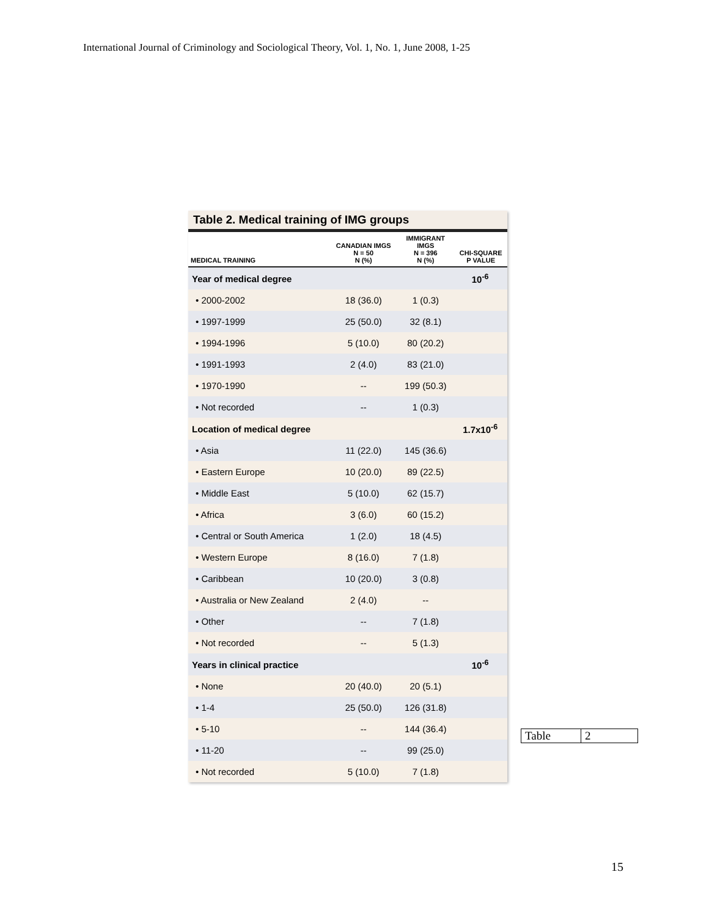International Journal of Criminology and Sociological Theory, Vol. 1, No. 1, June 2008, 1-25
Table 2. Medical training of IMG groups
| MEDICAL TRAINING | CANADIAN IMGS N = 50 N (%) | IMMIGRANT IMGS N = 396 N (%) | CHI-SQUARE P VALUE |
| --- | --- | --- | --- |
| Year of medical degree | | | 10<sup>-6</sup> |
| • 2000-2002 | 18 (36.0) | 1 (0.3) | |
| • 1997-1999 | 25 (50.0) | 32 (8.1) | |
| • 1994-1996 | 5 (10.0) | 80 (20.2) | |
| • 1991-1993 | 2 (4.0) | 83 (21.0) | |
| • 1970-1990 | -- | 199 (50.3) | |
| • Not recorded | -- | 1 (0.3) | |
| Location of medical degree | | | 1.7x10<sup>-6</sup> |
| • Asia | 11 (22.0) | 145 (36.6) | |
| • Eastern Europe | 10 (20.0) | 89 (22.5) | |
| • Middle East | 5 (10.0) | 62 (15.7) | |
| • Africa | 3 (6.0) | 60 (15.2) | |
| • Central or South America | 1 (2.0) | 18 (4.5) | |
| • Western Europe | 8 (16.0) | 7 (1.8) | |
| • Caribbean | 10 (20.0) | 3 (0.8) | |
| • Australia or New Zealand | 2 (4.0) | -- | |
| • Other | -- | 7 (1.8) | |
| • Not recorded | -- | 5 (1.3) | |
| Years in clinical practice | | | 10<sup>-6</sup> |
| • None | 20 (40.0) | 20 (5.1) | |
| • 1-4 | 25 (50.0) | 126 (31.8) | |
| • 5-10 | -- | 144 (36.4) | |
| • 11-20 | -- | 99 (25.0) | |
| • Not recorded | 5 (10.0) | 7 (1.8) | |
Table 2
15